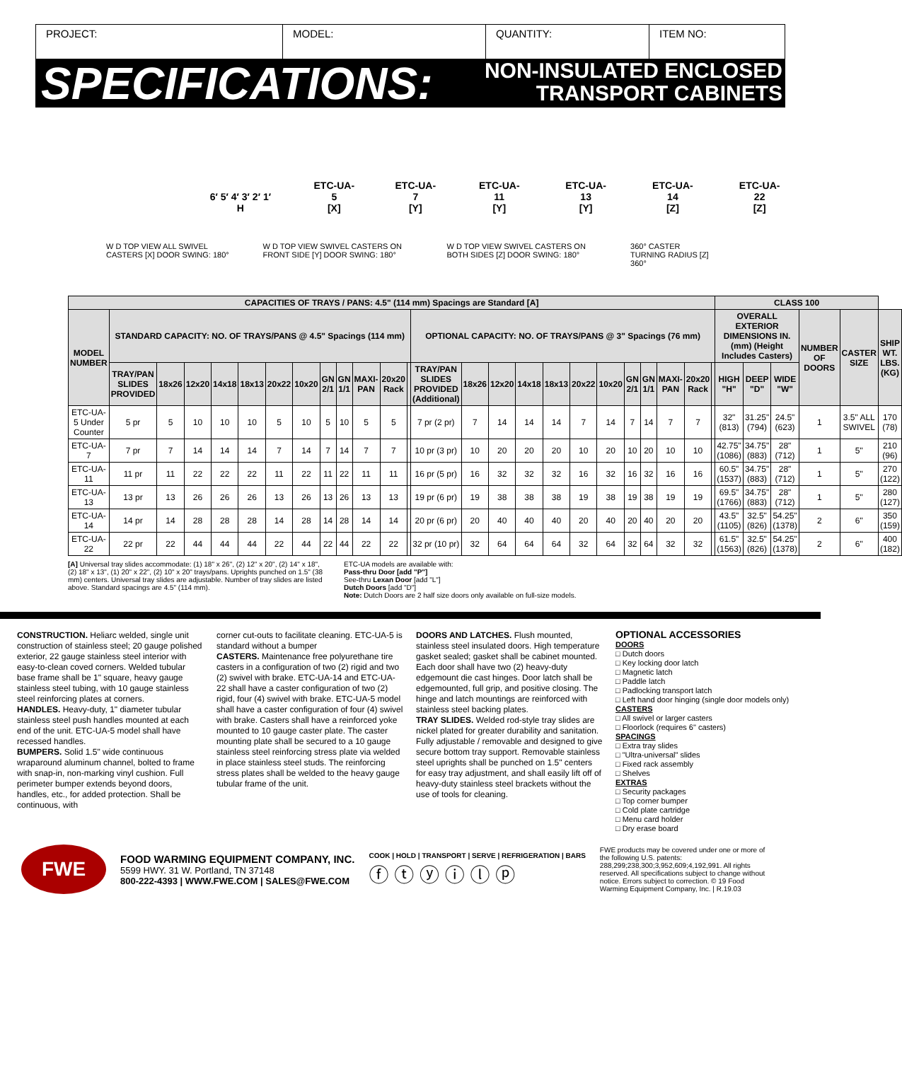PROJECT: MODEL: QUANTITY: ITEM NO:
SPECIFICATIONS:
NON-INSULATED ENCLOSED
TRANSPORT CABINETS
6′ 5′ 4′ 3′ 2′ 1′ H
ETC-UA-5
[X]
ETC-UA-7
[Y]
ETC-UA-11
[Y]
ETC-UA-13
[Y]
ETC-UA-14
[Z]
ETC-UA-22
[Z]
W D TOP VIEW ALL SWIVEL CASTERS [X] DOOR SWING: 180°
W D TOP VIEW SWIVEL CASTERS ON FRONT SIDE [Y] DOOR SWING: 180°
W D TOP VIEW SWIVEL CASTERS ON BOTH SIDES [Z] DOOR SWING: 180°
360° CASTER TURNING RADIUS [Z] 360°
| CAPACITIES OF TRAYS / PANS: 4.5" (114 mm) Spacings are Standard [A] | | | | | | | | | | | | | | | | | | | | | | | | | CLASS 100 | | | | | |
| --- | --- | --- | --- | --- | --- | --- | --- | --- | --- | --- | --- | --- | --- | --- | --- | --- | --- | --- | --- | --- | --- | --- | --- | --- | --- | --- | --- | --- | --- | --- |
| MODEL NUMBER | STANDARD CAPACITY: NO. OF TRAYS/PANS @ 4.5" Spacings (114 mm) | | | | | | | | | | | | OPTIONAL CAPACITY: NO. OF TRAYS/PANS @ 3" Spacings (76 mm) | | | | | | | | | | | | OVERALL EXTERIOR DIMENSIONS IN. (mm) (Height Includes Casters) | | | NUMBER OF DOORS | CASTER SIZE | SHIP WT. LBS. (KG) |
| | TRAY/PAN SLIDES PROVIDED | 18x26 | 12x20 | 14x18 | 18x13 | 20x22 | 10x20 | GN 2/1 | GN 1/1 | MAXI-PAN | 20x20 Rack | | TRAY/PAN SLIDES PROVIDED (Additional) | 18x26 | 12x20 | 14x18 | 18x13 | 20x22 | 10x20 | GN 2/1 | GN 1/1 | MAXI-PAN | 20x20 Rack | | HIGH "H" | DEEP "D" | WIDE "W" | | | |
| ETC-UA-5 Under Counter | 5 pr | 5 | 10 | 10 | 10 | 5 | 10 | 5 | 10 | 5 | 5 | | 7 pr (2 pr) | 7 | 14 | 14 | 14 | 7 | 14 | 7 | 14 | 7 | 7 | | 32" (813) | 31.25" (794) | 24.5" (623) | 1 | 3.5" ALL SWIVEL | 170 (78) |
| ETC-UA-7 | 7 pr | 7 | 14 | 14 | 14 | 7 | 14 | 7 | 14 | 7 | 7 | | 10 pr (3 pr) | 10 | 20 | 20 | 20 | 10 | 20 | 10 | 20 | 10 | 10 | | 42.75" (1086) | 34.75" (883) | 28" (712) | 1 | 5" | 210 (96) |
| ETC-UA-11 | 11 pr | 11 | 22 | 22 | 22 | 11 | 22 | 11 | 22 | 11 | 11 | | 16 pr (5 pr) | 16 | 32 | 32 | 32 | 16 | 32 | 16 | 32 | 16 | 16 | | 60.5" (1537) | 34.75" (883) | 28" (712) | 1 | 5" | 270 (122) |
| ETC-UA-13 | 13 pr | 13 | 26 | 26 | 26 | 13 | 26 | 13 | 26 | 13 | 13 | | 19 pr (6 pr) | 19 | 38 | 38 | 38 | 19 | 38 | 19 | 38 | 19 | 19 | | 69.5" (1766) | 34.75" (883) | 28" (712) | 1 | 5" | 280 (127) |
| ETC-UA-14 | 14 pr | 14 | 28 | 28 | 28 | 14 | 28 | 14 | 28 | 14 | 14 | | 20 pr (6 pr) | 20 | 40 | 40 | 40 | 20 | 40 | 20 | 40 | 20 | 20 | | 43.5" (1105) | 32.5" (826) | 54.25" (1378) | 2 | 6" | 350 (159) |
| ETC-UA-22 | 22 pr | 22 | 44 | 44 | 44 | 22 | 44 | 22 | 44 | 22 | 22 | | 32 pr (10 pr) | 32 | 64 | 64 | 64 | 32 | 64 | 32 | 64 | 32 | 32 | | 61.5" (1563) | 32.5" (826) | 54.25" (1378) | 2 | 6" | 400 (182) |
[A] Universal tray slides accommodate: (1) 18" x 26", (2) 12" x 20", (2) 14" x 18", (2) 18" x 13", (1) 20" x 22", (2) 10" x 20" trays/pans. Uprights punched on 1.5" (38 mm) centers. Universal tray slides are adjustable. Number of tray slides are listed above. Standard spacings are 4.5" (114 mm).
ETC-UA models are available with:
Pass-thru Door [add "P"]
See-thru Lexan Door [add "L"]
Dutch Doors [add "D"]
Note: Dutch Doors are 2 half size doors only available on full-size models.
CONSTRUCTION. Heliarc welded, single unit construction of stainless steel; 20 gauge polished exterior, 22 gauge stainless steel interior with easy-to-clean coved corners. Welded tubular base frame shall be 1" square, heavy gauge stainless steel tubing, with 10 gauge stainless steel reinforcing plates at corners.
HANDLES. Heavy-duty, 1" diameter tubular stainless steel push handles mounted at each end of the unit. ETC-UA-5 model shall have recessed handles.
BUMPERS. Solid 1.5" wide continuous wraparound aluminum channel, bolted to frame with snap-in, non-marking vinyl cushion. Full perimeter bumper extends beyond doors, handles, etc., for added protection. Shall be continuous, with
corner cut-outs to facilitate cleaning. ETC-UA-5 is standard without a bumper
CASTERS. Maintenance free polyurethane tire casters in a configuration of two (2) rigid and two (2) swivel with brake. ETC-UA-14 and ETC-UA-22 shall have a caster configuration of two (2) rigid, four (4) swivel with brake. ETC-UA-5 model shall have a caster configuration of four (4) swivel with brake. Casters shall have a reinforced yoke mounted to 10 gauge caster plate. The caster mounting plate shall be secured to a 10 gauge stainless steel reinforcing stress plate via welded in place stainless steel studs. The reinforcing stress plates shall be welded to the heavy gauge tubular frame of the unit.
DOORS AND LATCHES. Flush mounted, stainless steel insulated doors. High temperature gasket sealed; gasket shall be cabinet mounted. Each door shall have two (2) heavy-duty edgemount die cast hinges. Door latch shall be edgemounted, full grip, and positive closing. The hinge and latch mountings are reinforced with stainless steel backing plates.
TRAY SLIDES. Welded rod-style tray slides are nickel plated for greater durability and sanitation. Fully adjustable / removable and designed to give secure bottom tray support. Removable stainless steel uprights shall be punched on 1.5" centers for easy tray adjustment, and shall easily lift off of heavy-duty stainless steel brackets without the use of tools for cleaning.
OPTIONAL ACCESSORIES
DOORS
□ Dutch doors
□ Key locking door latch
□ Magnetic latch
□ Paddle latch
□ Padlocking transport latch
□ Left hand door hinging (single door models only)
CASTERS
□ All swivel or larger casters
□ Floorlock (requires 6" casters)
SPACINGS
□ Extra tray slides
□ "Ultra-universal" slides
□ Fixed rack assembly
□ Shelves
EXTRAS
□ Security packages
□ Top corner bumper
□ Cold plate cartridge
□ Menu card holder
□ Dry erase board
FWE
FOOD WARMING EQUIPMENT COMPANY, INC.
5599 HWY. 31 W. Portland, TN 37148
800-222-4393 | WWW.FWE.COM | SALES@FWE.COM
COOK | HOLD | TRANSPORT | SERVE | REFRIGERATION | BARS
ⓕ ⓣ ⓨ ⓘ ⓛ ⓟ
FWE products may be covered under one or more of the following U.S. patents: 288,299;238,300;3,952,609;4,192,991. All rights reserved. All specifications subject to change without notice. Errors subject to correction. © 19 Food Warming Equipment Company, Inc. | R.19.03